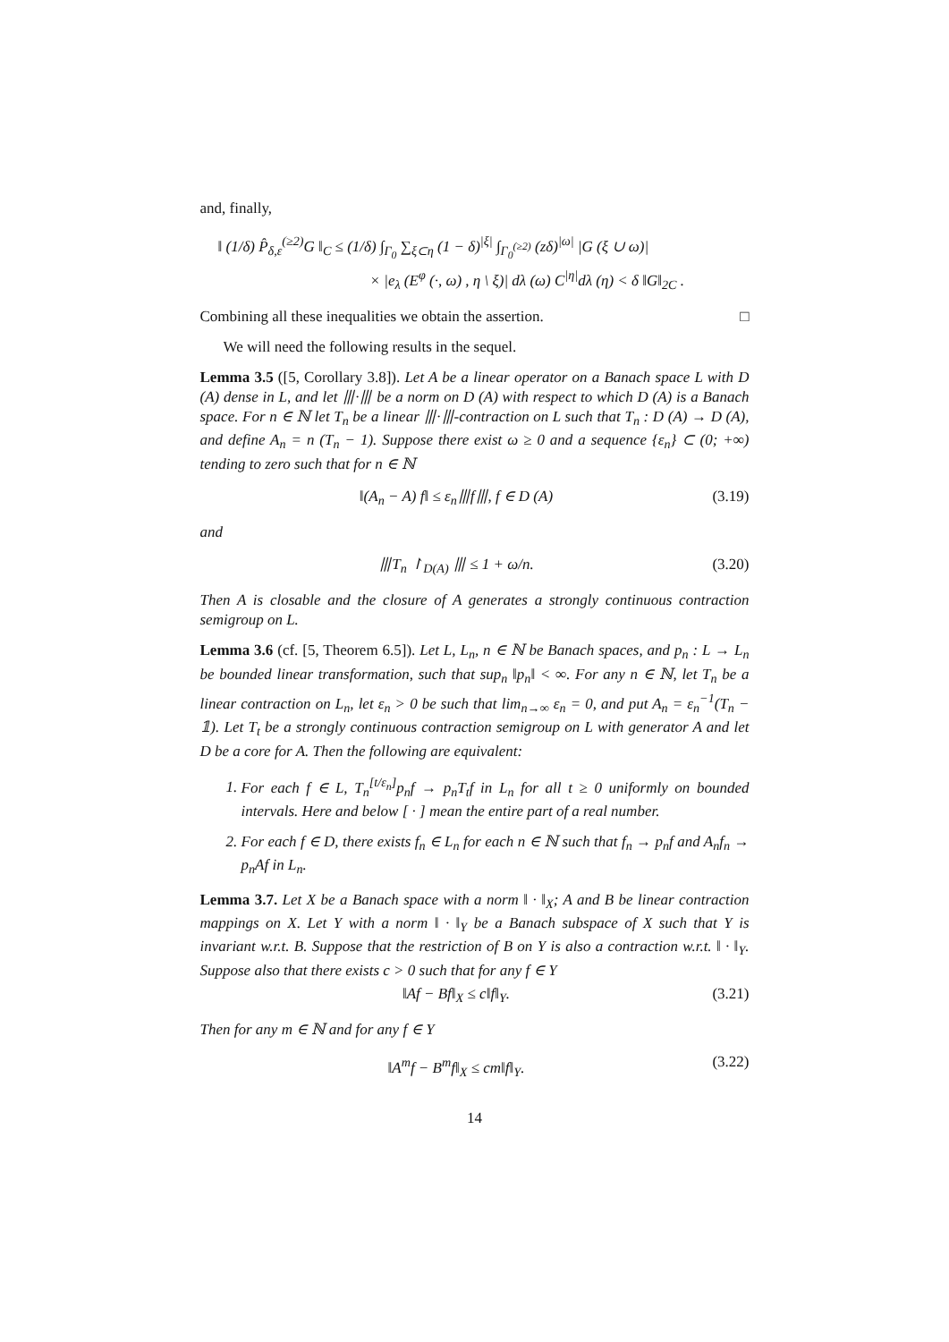and, finally,
‖ (1/δ) P̂<sub>δ,ε</sub><sup>(≥2)</sup>G ‖<sub>C</sub> ≤ (1/δ) ∫<sub>Γ<sub>0</sub></sub> ∑<sub>ξ⊂η</sub> (1 − δ)<sup>|ξ|</sup> ∫<sub>Γ<sub>0</sub><sup>(≥2)</sup></sub> (zδ)<sup>|ω|</sup> |G (ξ ∪ ω)|
× |e<sub>λ</sub> (E<sup>φ</sup> (·, ω) , η \ ξ)| dλ (ω) C<sup>|η|</sup>dλ (η) < δ ‖G‖<sub>2C</sub> .
Combining all these inequalities we obtain the assertion. □
We will need the following results in the sequel.
Lemma 3.5 ([5, Corollary 3.8]). Let A be a linear operator on a Banach space L with D (A) dense in L, and let ⦀·⦀ be a norm on D (A) with respect to which D (A) is a Banach space. For n ∈ ℕ let T<sub>n</sub> be a linear ⦀·⦀-contraction on L such that T<sub>n</sub> : D (A) → D (A), and define A<sub>n</sub> = n (T<sub>n</sub> − 1). Suppose there exist ω ≥ 0 and a sequence {ε<sub>n</sub>} ⊂ (0; +∞) tending to zero such that for n ∈ ℕ
‖(A<sub>n</sub> − A) f‖ ≤ ε<sub>n</sub>⦀f⦀, f ∈ D (A)
(3.19)
and
⦀T<sub>n</sub> ↾<sub>D(A)</sub> ⦀ ≤ 1 + ω/n. (3.20)
Then A is closable and the closure of A generates a strongly continuous contraction semigroup on L.
Lemma 3.6 (cf. [5, Theorem 6.5]). Let L, L<sub>n</sub>, n ∈ ℕ be Banach spaces, and p<sub>n</sub> : L → L<sub>n</sub> be bounded linear transformation, such that sup<sub>n</sub> ‖p<sub>n</sub>‖ < ∞. For any n ∈ ℕ, let T<sub>n</sub> be a linear contraction on L<sub>n</sub>, let ε<sub>n</sub> > 0 be such that lim<sub>n→∞</sub> ε<sub>n</sub> = 0, and put A<sub>n</sub> = ε<sub>n</sub><sup>−1</sup>(T<sub>n</sub> − 𝟙). Let T<sub>t</sub> be a strongly continuous contraction semigroup on L with generator A and let D be a core for A. Then the following are equivalent:
1. For each f ∈ L, T<sub>n</sub><sup>[t/ε<sub>n</sub>]</sup>p<sub>n</sub>f → p<sub>n</sub>T<sub>t</sub>f in L<sub>n</sub> for all t ≥ 0 uniformly on bounded intervals. Here and below [ · ] mean the entire part of a real number.
2. For each f ∈ D, there exists f<sub>n</sub> ∈ L<sub>n</sub> for each n ∈ ℕ such that f<sub>n</sub> → p<sub>n</sub>f and A<sub>n</sub>f<sub>n</sub> → p<sub>n</sub>Af in L<sub>n</sub>.
Lemma 3.7. Let X be a Banach space with a norm ‖ · ‖<sub>X</sub>; A and B be linear contraction mappings on X. Let Y with a norm ‖ · ‖<sub>Y</sub> be a Banach subspace of X such that Y is invariant w.r.t. B. Suppose that the restriction of B on Y is also a contraction w.r.t. ‖ · ‖<sub>Y</sub>. Suppose also that there exists c > 0 such that for any f ∈ Y
‖Af − Bf‖<sub>X</sub> ≤ c‖f‖<sub>Y</sub>. (3.21)
Then for any m ∈ ℕ and for any f ∈ Y
‖A<sup>m</sup>f − B<sup>m</sup>f‖<sub>X</sub> ≤ cm‖f‖<sub>Y</sub>. (3.22)
14